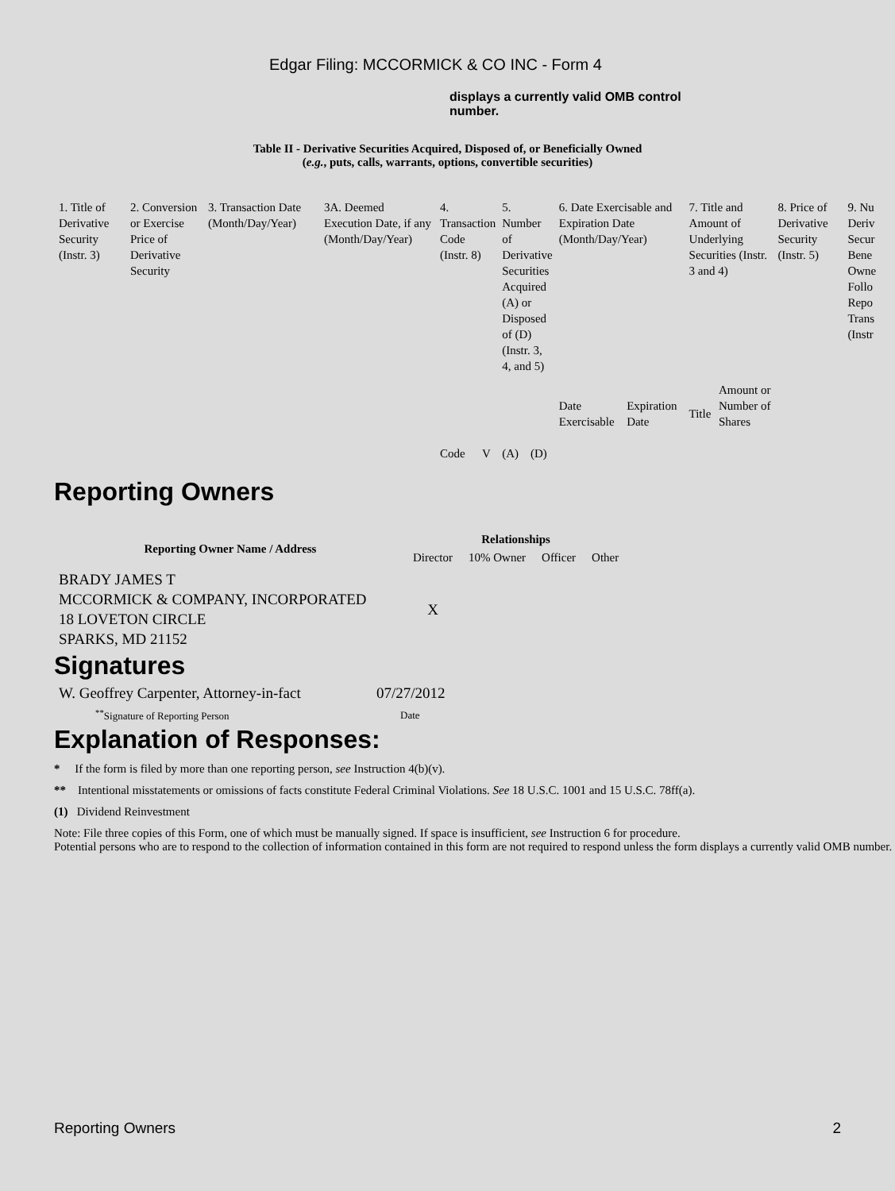Edgar Filing: MCCORMICK & CO INC - Form 4
displays a currently valid OMB control number.
Table II - Derivative Securities Acquired, Disposed of, or Beneficially Owned
(e.g., puts, calls, warrants, options, convertible securities)
| 1. Title of Derivative Security (Instr. 3) | 2. Conversion or Exercise Price of Derivative Security | 3. Transaction Date (Month/Day/Year) | 3A. Deemed Execution Date, if any (Month/Day/Year) | 4. Transaction Code (Instr. 8) | | 5. Number of Derivative Securities Acquired (A) or Disposed of (D) (Instr. 3, 4, and 5) | | 6. Date Exercisable and Expiration Date (Month/Day/Year) | | 7. Title and Amount of Underlying Securities (Instr. 3 and 4) | | 8. Price of Derivative Security (Instr. 5) | 9. Nu Deriv Secur Bene Owne Follo Repo Trans (Instr |
| | | | | Code | V | (A) | (D) | Date Exercisable | Expiration Date | Title | Amount or Number of Shares | | |
Reporting Owners
| Reporting Owner Name / Address | Relationships | | | |
| --- | --- | --- | --- | --- |
| | Director | 10% Owner | Officer | Other |
| BRADY JAMES T MCCORMICK & COMPANY, INCORPORATED 18 LOVETON CIRCLE SPARKS, MD 21152 | X | | | |
Signatures
| W. Geoffrey Carpenter, Attorney-in-fact | 07/27/2012 |
| <sup>**</sup> Signature of Reporting Person | Date |
Explanation of Responses:
* If the form is filed by more than one reporting person, see Instruction 4(b)(v).
** Intentional misstatements or omissions of facts constitute Federal Criminal Violations. See 18 U.S.C. 1001 and 15 U.S.C. 78ff(a).
(1) Dividend Reinvestment
Note: File three copies of this Form, one of which must be manually signed. If space is insufficient, see Instruction 6 for procedure.
Potential persons who are to respond to the collection of information contained in this form are not required to respond unless the form displays a currently valid OMB number.
Reporting Owners 2